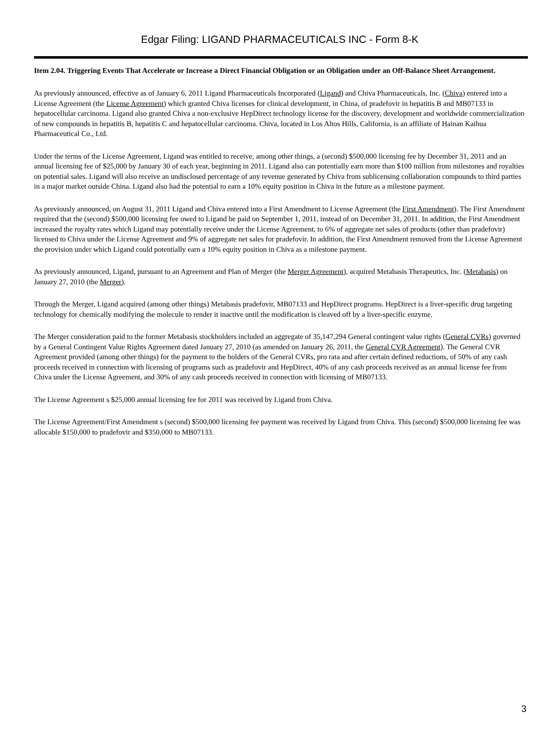Edgar Filing: LIGAND PHARMACEUTICALS INC - Form 8-K
Item 2.04. Triggering Events That Accelerate or Increase a Direct Financial Obligation or an Obligation under an Off-Balance Sheet Arrangement.
As previously announced, effective as of January 6, 2011 Ligand Pharmaceuticals Incorporated (Ligand) and Chiva Pharmaceuticals, Inc. (Chiva) entered into a License Agreement (the License Agreement) which granted Chiva licenses for clinical development, in China, of pradefovir in hepatitis B and MB07133 in hepatocellular carcinoma. Ligand also granted Chiva a non-exclusive HepDirect technology license for the discovery, development and worldwide commercialization of new compounds in hepatitis B, hepatitis C and hepatocellular carcinoma. Chiva, located in Los Altos Hills, California, is an affiliate of Hainan Kaihua Pharmaceutical Co., Ltd.
Under the terms of the License Agreement, Ligand was entitled to receive, among other things, a (second) $500,000 licensing fee by December 31, 2011 and an annual licensing fee of $25,000 by January 30 of each year, beginning in 2011. Ligand also can potentially earn more than $100 million from milestones and royalties on potential sales. Ligand will also receive an undisclosed percentage of any revenue generated by Chiva from sublicensing collaboration compounds to third parties in a major market outside China. Ligand also had the potential to earn a 10% equity position in Chiva in the future as a milestone payment.
As previously announced, on August 31, 2011 Ligand and Chiva entered into a First Amendment to License Agreement (the First Amendment). The First Amendment required that the (second) $500,000 licensing fee owed to Ligand be paid on September 1, 2011, instead of on December 31, 2011. In addition, the First Amendment increased the royalty rates which Ligand may potentially receive under the License Agreement, to 6% of aggregate net sales of products (other than pradefovir) licensed to Chiva under the License Agreement and 9% of aggregate net sales for pradefovir. In addition, the First Amendment removed from the License Agreement the provision under which Ligand could potentially earn a 10% equity position in Chiva as a milestone payment.
As previously announced, Ligand, pursuant to an Agreement and Plan of Merger (the Merger Agreement), acquired Metabasis Therapeutics, Inc. (Metabasis) on January 27, 2010 (the Merger).
Through the Merger, Ligand acquired (among other things) Metabasis pradefovir, MB07133 and HepDirect programs. HepDirect is a liver-specific drug targeting technology for chemically modifying the molecule to render it inactive until the modification is cleaved off by a liver-specific enzyme.
The Merger consideration paid to the former Metabasis stockholders included an aggregate of 35,147,294 General contingent value rights (General CVRs) governed by a General Contingent Value Rights Agreement dated January 27, 2010 (as amended on January 26, 2011, the General CVR Agreement). The General CVR Agreement provided (among other things) for the payment to the holders of the General CVRs, pro rata and after certain defined reductions, of 50% of any cash proceeds received in connection with licensing of programs such as pradefovir and HepDirect, 40% of any cash proceeds received as an annual license fee from Chiva under the License Agreement, and 30% of any cash proceeds received in connection with licensing of MB07133.
The License Agreement s $25,000 annual licensing fee for 2011 was received by Ligand from Chiva.
The License Agreement/First Amendment s (second) $500,000 licensing fee payment was received by Ligand from Chiva. This (second) $500,000 licensing fee was allocable $150,000 to pradefovir and $350,000 to MB07133.
3